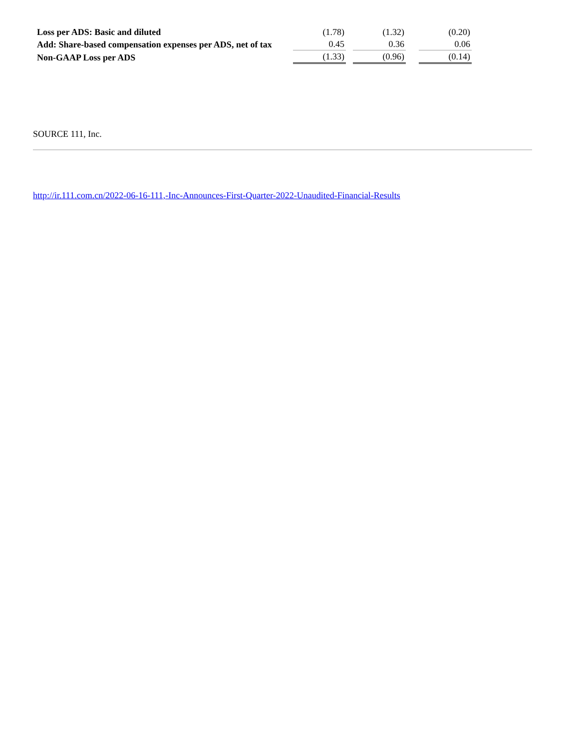| Loss per ADS: Basic and diluted | (1.78) | | (1.32) | | (0.20) |
| Add: Share-based compensation expenses per ADS, net of tax | 0.45 | | 0.36 | | 0.06 |
| Non-GAAP Loss per ADS | (1.33) | | (0.96) | | (0.14) |
SOURCE 111, Inc.
http://ir.111.com.cn/2022-06-16-111,-Inc-Announces-First-Quarter-2022-Unaudited-Financial-Results